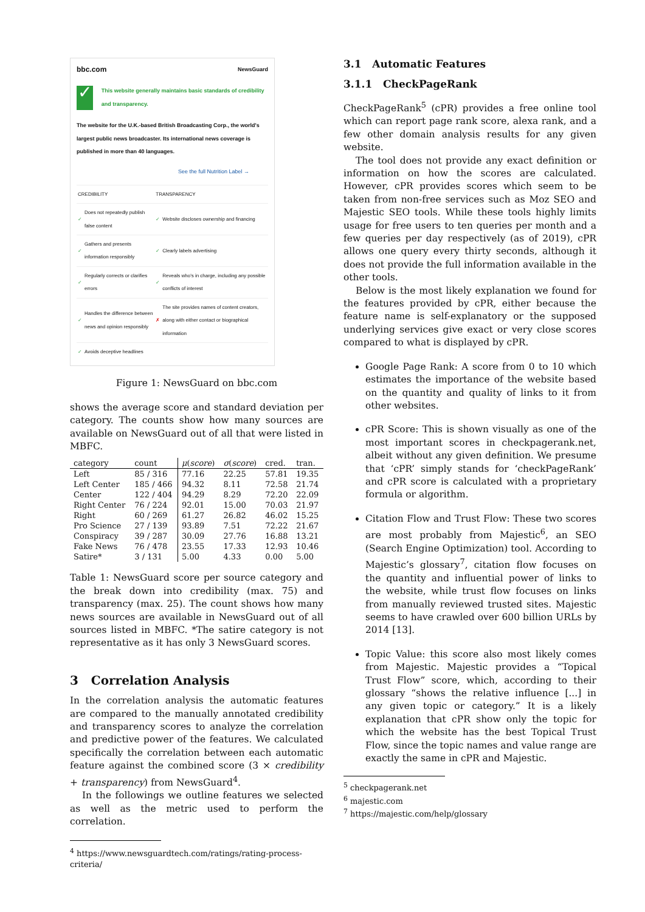bbc.com NewsGuard
✓
This website generally maintains basic standards of credibility and transparency.
The website for the U.K.-based British Broadcasting Corp., the world's largest public news broadcaster. Its international news coverage is published in more than 40 languages.
See the full Nutrition Label →
| CREDIBILITY | | TRANSPARENCY | |
| ✓ | Does not repeatedly publish false content | ✓ | Website discloses ownership and financing |
| ✓ | Gathers and presents information responsibly | ✓ | Clearly labels advertising |
| ✓ | Regularly corrects or clarifies errors | ✓ | Reveals who's in charge, including any possible conflicts of interest |
| ✓ | Handles the difference between news and opinion responsibly | ✗ | The site provides names of content creators, along with either contact or biographical information |
| ✓ | Avoids deceptive headlines | | |
Figure 1: NewsGuard on bbc.com
shows the average score and standard deviation per category. The counts show how many sources are available on NewsGuard out of all that were listed in MBFC.
| category | count | μ ( score ) | σ ( score ) | cred. | tran. |
| --- | --- | --- | --- | --- | --- |
| Left | 85 / 316 | 77.16 | 22.25 | 57.81 | 19.35 |
| Left Center | 185 / 466 | 94.32 | 8.11 | 72.58 | 21.74 |
| Center | 122 / 404 | 94.29 | 8.29 | 72.20 | 22.09 |
| Right Center | 76 / 224 | 92.01 | 15.00 | 70.03 | 21.97 |
| Right | 60 / 269 | 61.27 | 26.82 | 46.02 | 15.25 |
| Pro Science | 27 / 139 | 93.89 | 7.51 | 72.22 | 21.67 |
| Conspiracy | 39 / 287 | 30.09 | 27.76 | 16.88 | 13.21 |
| Fake News | 76 / 478 | 23.55 | 17.33 | 12.93 | 10.46 |
| Satire* | 3 / 131 | 5.00 | 4.33 | 0.00 | 5.00 |
Table 1: NewsGuard score per source category and the break down into credibility (max. 75) and transparency (max. 25). The count shows how many news sources are available in NewsGuard out of all sources listed in MBFC. *The satire category is not representative as it has only 3 NewsGuard scores.
3 Correlation Analysis
In the correlation analysis the automatic features are compared to the manually annotated credibility and transparency scores to analyze the correlation and predictive power of the features. We calculated specifically the correlation between each automatic feature against the combined score (3 × credibility + transparency) from NewsGuard<sup>4</sup>.
In the followings we outline features we selected as well as the metric used to perform the correlation.
<sup>4</sup> https://www.newsguardtech.com/ratings/rating-process-criteria/
3.1 Automatic Features
3.1.1 CheckPageRank
CheckPageRank<sup>5</sup> (cPR) provides a free online tool which can report page rank score, alexa rank, and a few other domain analysis results for any given website.
The tool does not provide any exact definition or information on how the scores are calculated. However, cPR provides scores which seem to be taken from non-free services such as Moz SEO and Majestic SEO tools. While these tools highly limits usage for free users to ten queries per month and a few queries per day respectively (as of 2019), cPR allows one query every thirty seconds, although it does not provide the full information available in the other tools.
Below is the most likely explanation we found for the features provided by cPR, either because the feature name is self-explanatory or the supposed underlying services give exact or very close scores compared to what is displayed by cPR.
Google Page Rank: A score from 0 to 10 which estimates the importance of the website based on the quantity and quality of links to it from other websites.
cPR Score: This is shown visually as one of the most important scores in checkpagerank.net, albeit without any given definition. We presume that ‘cPR’ simply stands for ‘checkPageRank’ and cPR score is calculated with a proprietary formula or algorithm.
Citation Flow and Trust Flow: These two scores are most probably from Majestic<sup>6</sup>, an SEO (Search Engine Optimization) tool. According to Majestic’s glossary<sup>7</sup>, citation flow focuses on the quantity and influential power of links to the website, while trust flow focuses on links from manually reviewed trusted sites. Majestic seems to have crawled over 600 billion URLs by 2014 [13].
Topic Value: this score also most likely comes from Majestic. Majestic provides a “Topical Trust Flow” score, which, according to their glossary “shows the relative influence [...] in any given topic or category.” It is a likely explanation that cPR show only the topic for which the website has the best Topical Trust Flow, since the topic names and value range are exactly the same in cPR and Majestic.
<sup>5</sup> checkpagerank.net
<sup>6</sup> majestic.com
<sup>7</sup> https://majestic.com/help/glossary